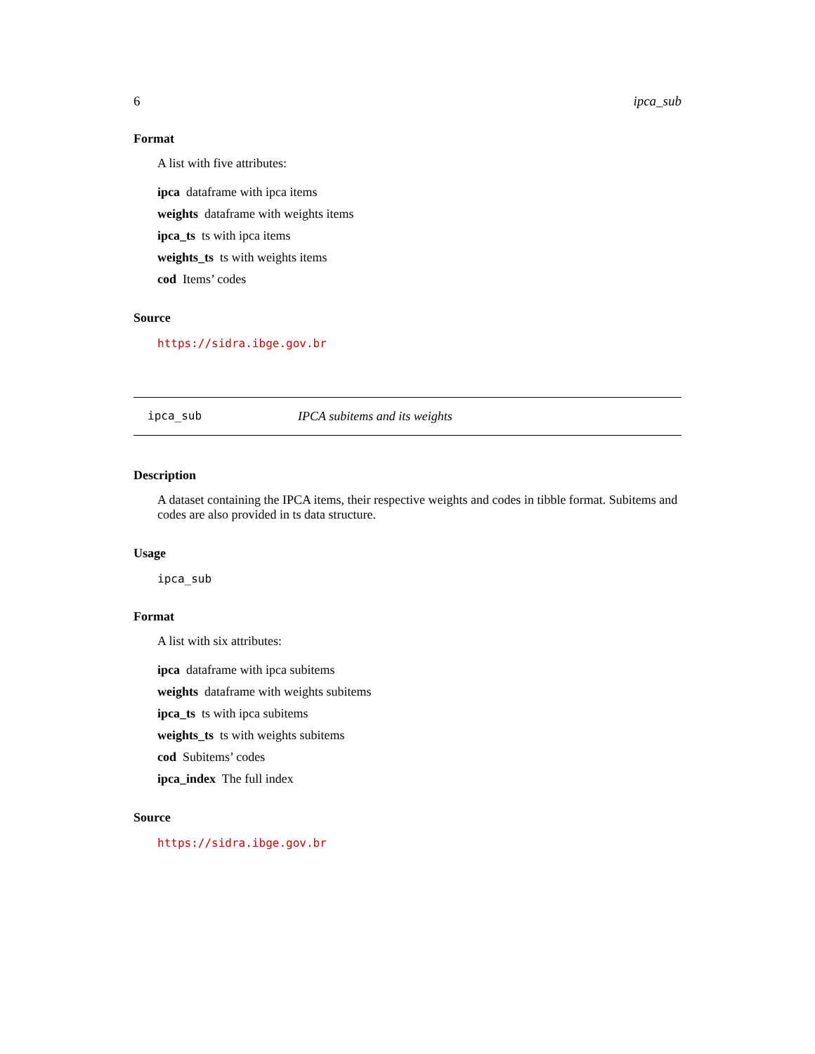6 ipca_sub
Format
A list with five attributes:
ipca dataframe with ipca items
weights dataframe with weights items
ipca_ts ts with ipca items
weights_ts ts with weights items
cod Items’ codes
Source
https://sidra.ibge.gov.br
ipca_sub IPCA subitems and its weights
Description
A dataset containing the IPCA items, their respective weights and codes in tibble format. Subitems and codes are also provided in ts data structure.
Usage
ipca_sub
Format
A list with six attributes:
ipca dataframe with ipca subitems
weights dataframe with weights subitems
ipca_ts ts with ipca subitems
weights_ts ts with weights subitems
cod Subitems’ codes
ipca_index The full index
Source
https://sidra.ibge.gov.br